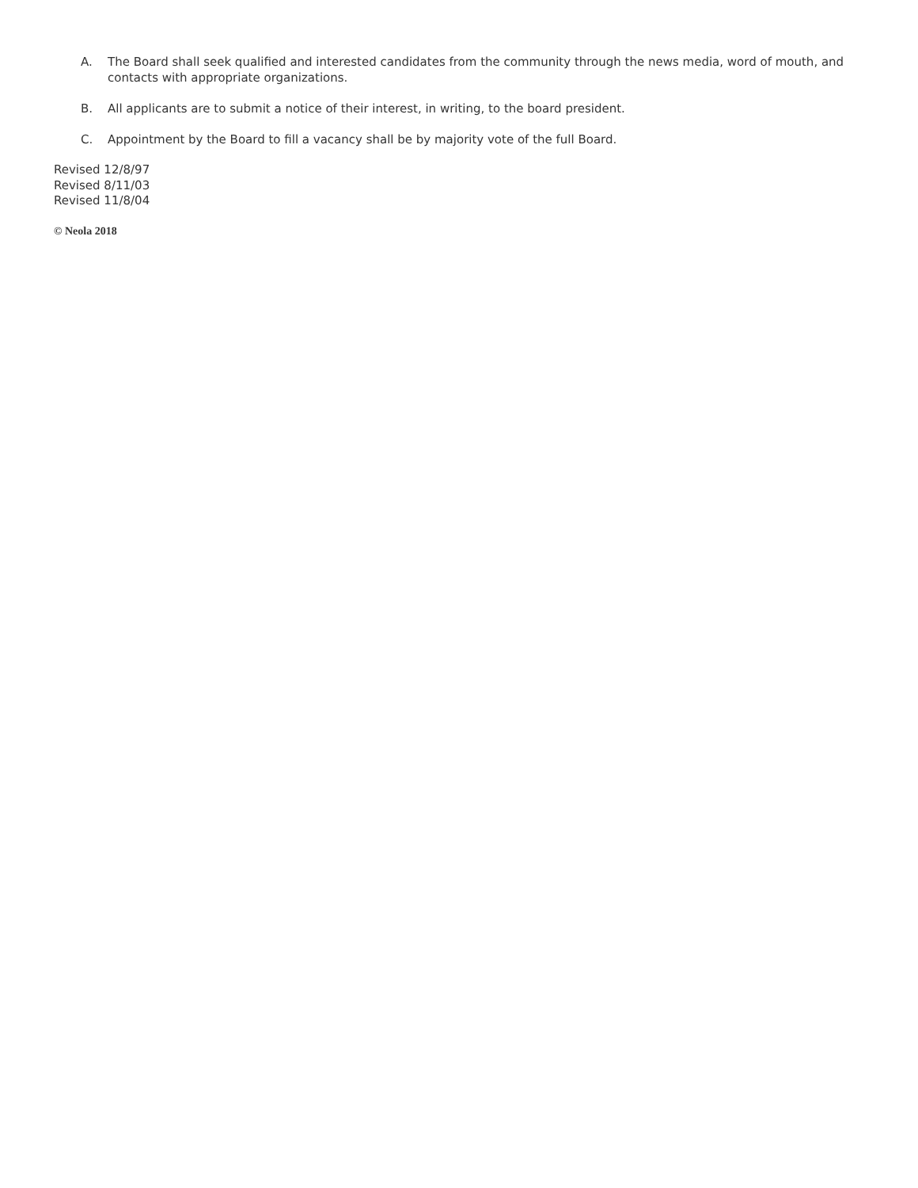A. The Board shall seek qualified and interested candidates from the community through the news media, word of mouth, and contacts with appropriate organizations.
B. All applicants are to submit a notice of their interest, in writing, to the board president.
C. Appointment by the Board to fill a vacancy shall be by majority vote of the full Board.
Revised 12/8/97
Revised 8/11/03
Revised 11/8/04
© Neola 2018